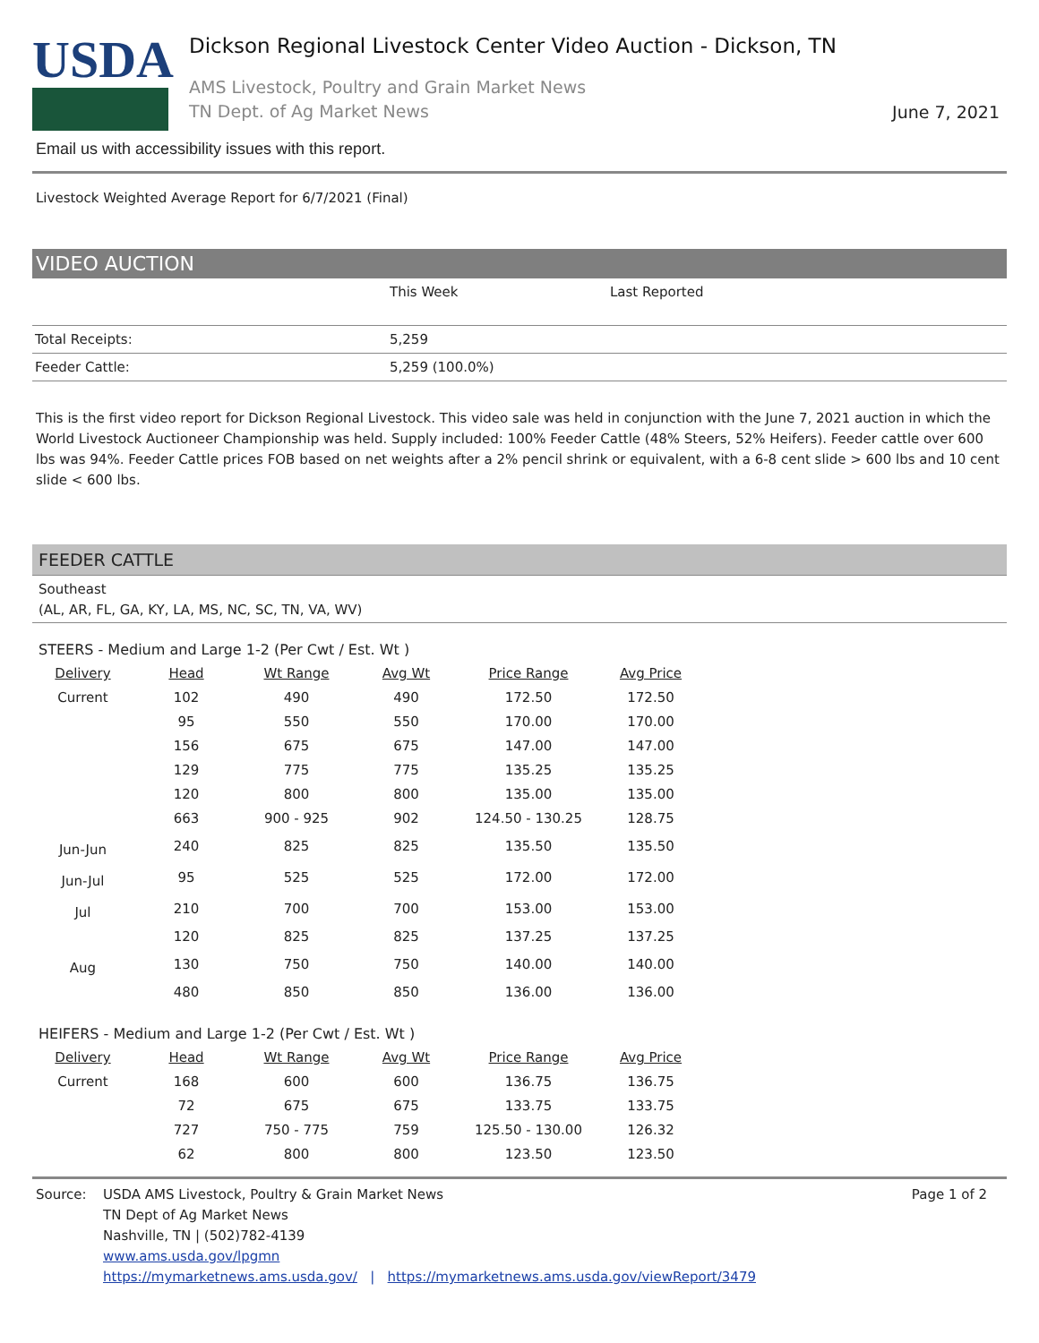USDA
Dickson Regional Livestock Center Video Auction - Dickson, TN
AMS Livestock, Poultry and Grain Market News
TN Dept. of Ag Market News
June 7, 2021
Email us with accessibility issues with this report.
Livestock Weighted Average Report for 6/7/2021 (Final)
VIDEO AUCTION
| | This Week | Last Reported |
| Total Receipts: | 5,259 | |
| Feeder Cattle: | 5,259 (100.0%) | |
This is the first video report for Dickson Regional Livestock. This video sale was held in conjunction with the June 7, 2021 auction in which the World Livestock Auctioneer Championship was held. Supply included: 100% Feeder Cattle (48% Steers, 52% Heifers). Feeder cattle over 600 lbs was 94%. Feeder Cattle prices FOB based on net weights after a 2% pencil shrink or equivalent, with a 6-8 cent slide > 600 lbs and 10 cent slide < 600 lbs.
FEEDER CATTLE
Southeast
(AL, AR, FL, GA, KY, LA, MS, NC, SC, TN, VA, WV)
STEERS - Medium and Large 1-2 (Per Cwt / Est. Wt )
| Delivery | Head | Wt Range | Avg Wt | Price Range | Avg Price |
| --- | --- | --- | --- | --- | --- |
| Current | 102 | 490 | 490 | 172.50 | 172.50 |
| | 95 | 550 | 550 | 170.00 | 170.00 |
| | 156 | 675 | 675 | 147.00 | 147.00 |
| | 129 | 775 | 775 | 135.25 | 135.25 |
| | 120 | 800 | 800 | 135.00 | 135.00 |
| | 663 | 900 - 925 | 902 | 124.50 - 130.25 | 128.75 |
| Jun-Jun | 240 | 825 | 825 | 135.50 | 135.50 |
| Jun-Jul | 95 | 525 | 525 | 172.00 | 172.00 |
| Jul | 210 | 700 | 700 | 153.00 | 153.00 |
| | 120 | 825 | 825 | 137.25 | 137.25 |
| Aug | 130 | 750 | 750 | 140.00 | 140.00 |
| | 480 | 850 | 850 | 136.00 | 136.00 |
HEIFERS - Medium and Large 1-2 (Per Cwt / Est. Wt )
| Delivery | Head | Wt Range | Avg Wt | Price Range | Avg Price |
| --- | --- | --- | --- | --- | --- |
| Current | 168 | 600 | 600 | 136.75 | 136.75 |
| | 72 | 675 | 675 | 133.75 | 133.75 |
| | 727 | 750 - 775 | 759 | 125.50 - 130.00 | 126.32 |
| | 62 | 800 | 800 | 123.50 | 123.50 |
Source: USDA AMS Livestock, Poultry & Grain Market News
TN Dept of Ag Market News
Nashville, TN | (502)782-4139
www.ams.usda.gov/lpgmn
https://mymarketnews.ams.usda.gov/ | https://mymarketnews.ams.usda.gov/viewReport/3479
Page 1 of 2